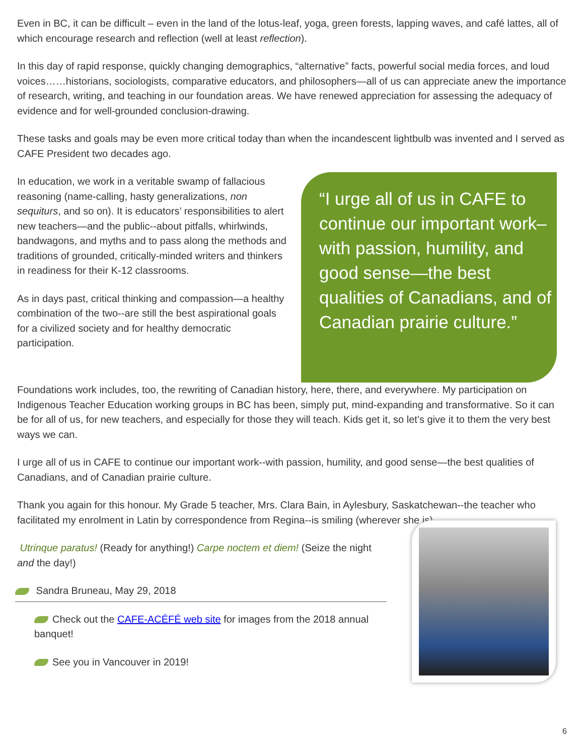Even in BC, it can be difficult – even in the land of the lotus-leaf, yoga, green forests, lapping waves, and café lattes, all of which encourage research and reflection (well at least reflection).
In this day of rapid response, quickly changing demographics, “alternative” facts, powerful social media forces, and loud voices……historians, sociologists, comparative educators, and philosophers—all of us can appreciate anew the importance of research, writing, and teaching in our foundation areas. We have renewed appreciation for assessing the adequacy of evidence and for well-grounded conclusion-drawing.
These tasks and goals may be even more critical today than when the incandescent lightbulb was invented and I served as CAFE President two decades ago.
In education, we work in a veritable swamp of fallacious reasoning (name-calling, hasty generalizations, non sequiturs, and so on). It is educators’ responsibilities to alert new teachers—and the public--about pitfalls, whirlwinds, bandwagons, and myths and to pass along the methods and traditions of grounded, critically-minded writers and thinkers in readiness for their K-12 classrooms.
As in days past, critical thinking and compassion—a healthy combination of the two--are still the best aspirational goals for a civilized society and for healthy democratic participation.
“I urge all of us in CAFE to continue our important work–with passion, humility, and good sense—the best qualities of Canadians, and of Canadian prairie culture.”
Foundations work includes, too, the rewriting of Canadian history, here, there, and everywhere. My participation on Indigenous Teacher Education working groups in BC has been, simply put, mind-expanding and transformative. So it can be for all of us, for new teachers, and especially for those they will teach. Kids get it, so let’s give it to them the very best ways we can.
I urge all of us in CAFE to continue our important work--with passion, humility, and good sense—the best qualities of Canadians, and of Canadian prairie culture.
Thank you again for this honour. My Grade 5 teacher, Mrs. Clara Bain, in Aylesbury, Saskatchewan--the teacher who facilitated my enrolment in Latin by correspondence from Regina--is smiling (wherever she is).
Utrinque paratus! (Ready for anything!) Carpe noctem et diem! (Seize the night and the day!)
Sandra Bruneau, May 29, 2018
Check out the CAFE-ACÉFÉ web site for images from the 2018 annual banquet!
See you in Vancouver in 2019!
6